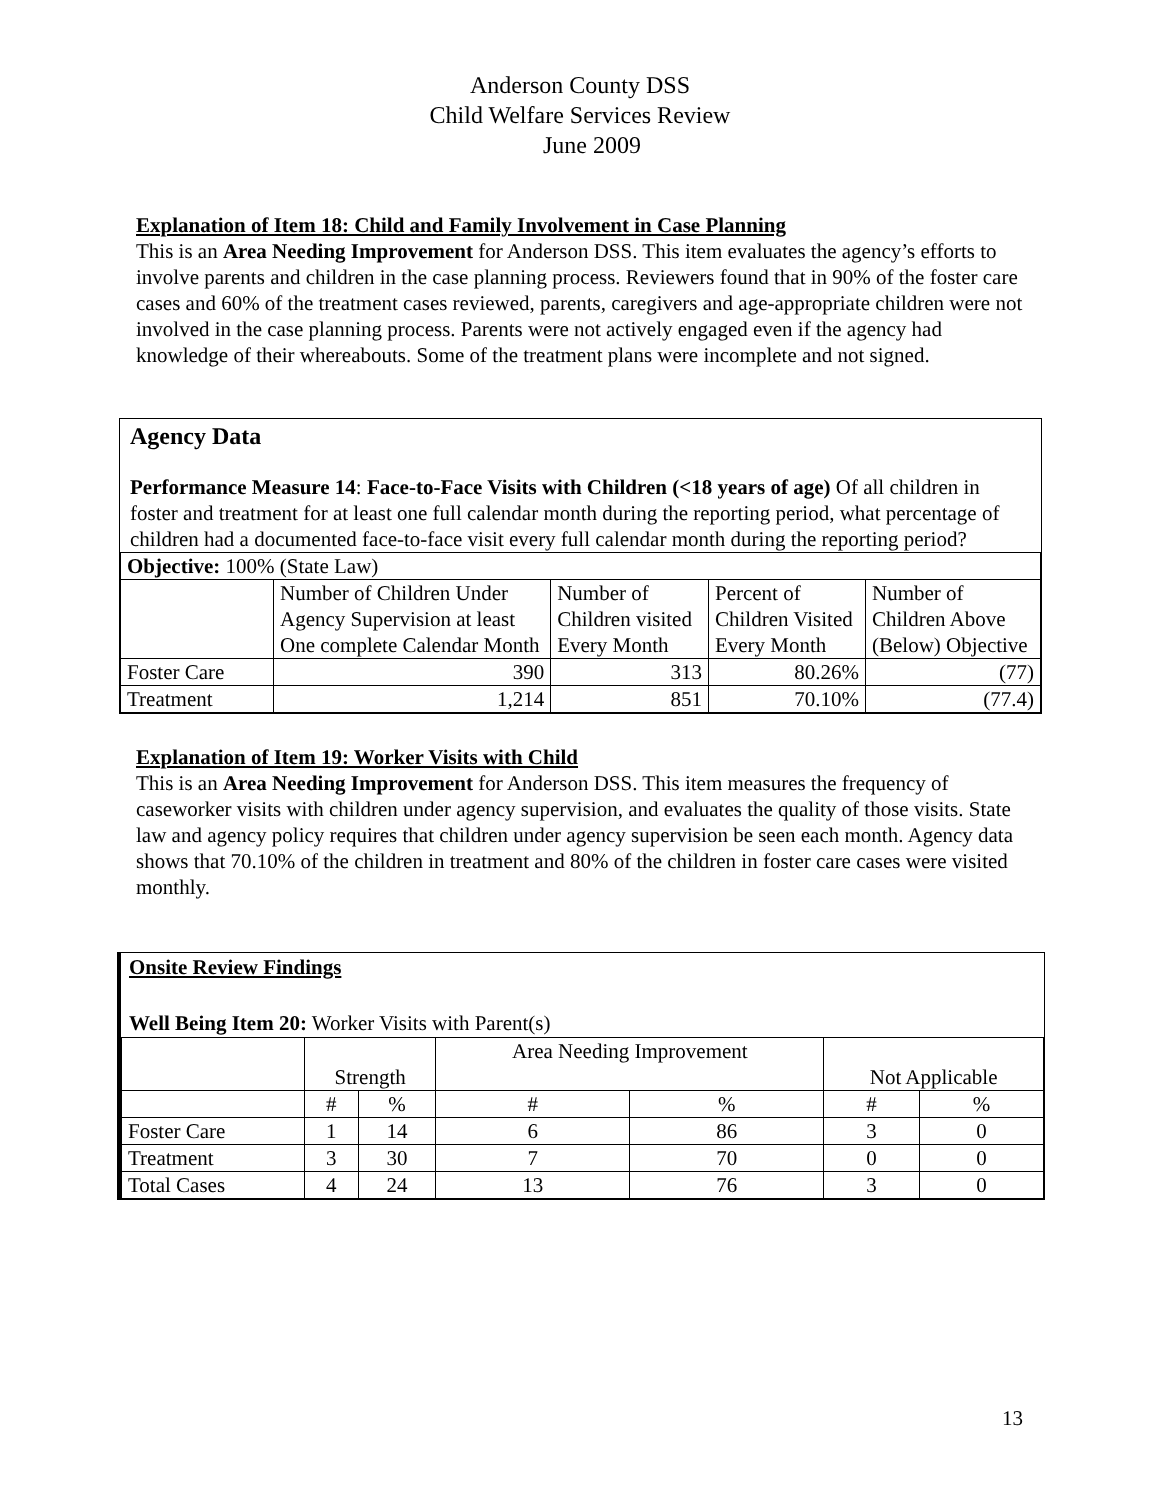Anderson County DSS
Child Welfare Services Review
June 2009
Explanation of Item 18: Child and Family Involvement in Case Planning
This is an Area Needing Improvement for Anderson DSS. This item evaluates the agency’s efforts to involve parents and children in the case planning process. Reviewers found that in 90% of the foster care cases and 60% of the treatment cases reviewed, parents, caregivers and age-appropriate children were not involved in the case planning process. Parents were not actively engaged even if the agency had knowledge of their whereabouts. Some of the treatment plans were incomplete and not signed.
Agency Data
Performance Measure 14: Face-to-Face Visits with Children (<18 years of age) Of all children in foster and treatment for at least one full calendar month during the reporting period, what percentage of children had a documented face-to-face visit every full calendar month during the reporting period?
| Objective: 100% (State Law) | | | | |
| | Number of Children Under Agency Supervision at least One complete Calendar Month | Number of Children visited Every Month | Percent of Children Visited Every Month | Number of Children Above (Below) Objective |
| Foster Care | 390 | 313 | 80.26% | (77) |
| Treatment | 1,214 | 851 | 70.10% | (77.4) |
Explanation of Item 19: Worker Visits with Child
This is an Area Needing Improvement for Anderson DSS. This item measures the frequency of caseworker visits with children under agency supervision, and evaluates the quality of those visits. State law and agency policy requires that children under agency supervision be seen each month. Agency data shows that 70.10% of the children in treatment and 80% of the children in foster care cases were visited monthly.
Onsite Review Findings
Well Being Item 20: Worker Visits with Parent(s)
| | Strength | | Area Needing Improvement | | Not Applicable | |
| | # | % | # | % | # | % |
| Foster Care | 1 | 14 | 6 | 86 | 3 | 0 |
| Treatment | 3 | 30 | 7 | 70 | 0 | 0 |
| Total Cases | 4 | 24 | 13 | 76 | 3 | 0 |
13